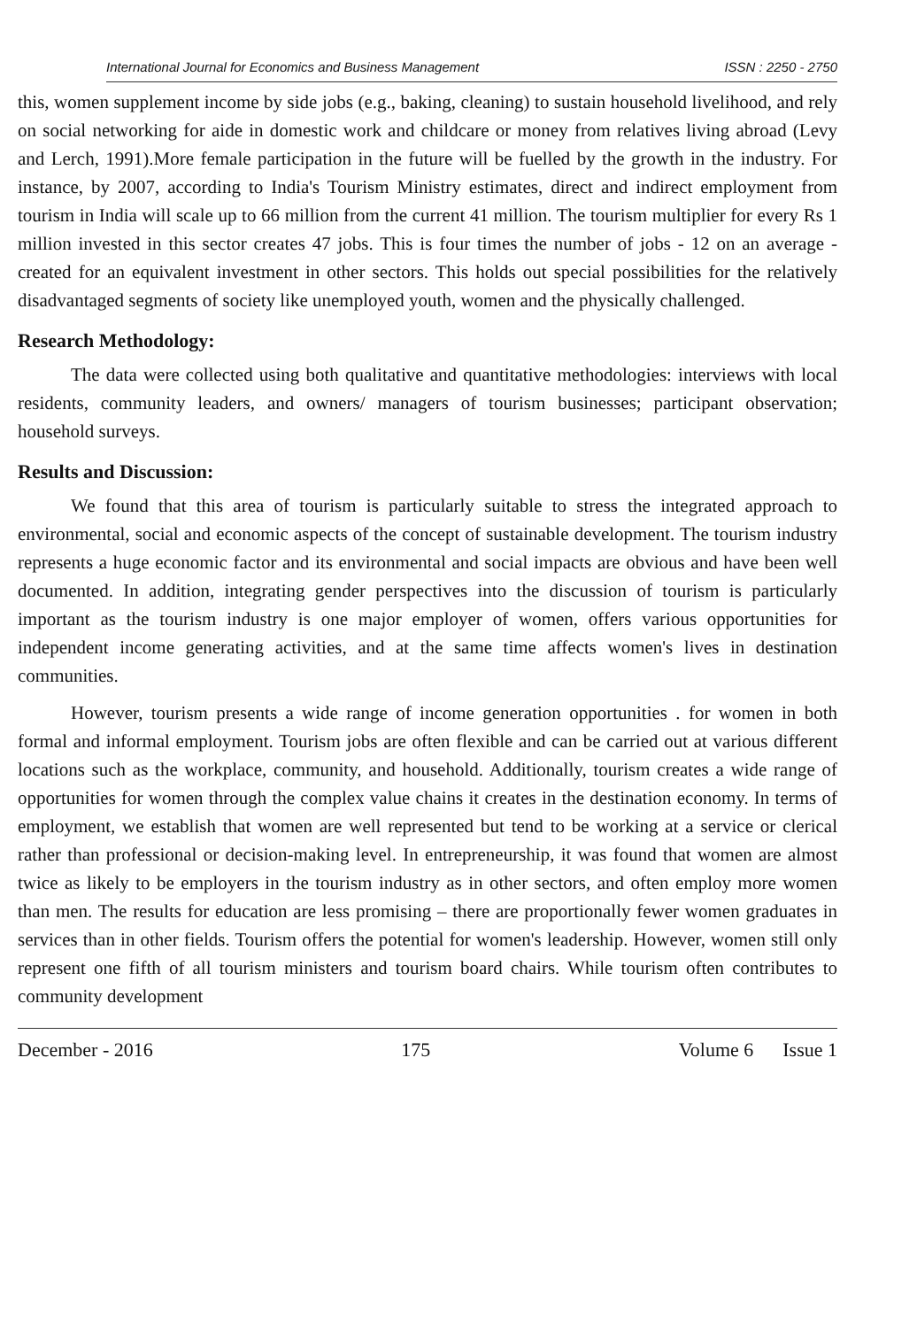International Journal for Economics and Business Management ISSN : 2250 - 2750
this, women supplement income by side jobs (e.g., baking, cleaning) to sustain household livelihood, and rely on social networking for aide in domestic work and childcare or money from relatives living abroad (Levy and Lerch, 1991).More female participation in the future will be fuelled by the growth in the industry. For instance, by 2007, according to India's Tourism Ministry estimates, direct and indirect employment from tourism in India will scale up to 66 million from the current 41 million. The tourism multiplier for every Rs 1 million invested in this sector creates 47 jobs. This is four times the number of jobs - 12 on an average - created for an equivalent investment in other sectors. This holds out special possibilities for the relatively disadvantaged segments of society like unemployed youth, women and the physically challenged.
Research Methodology:
The data were collected using both qualitative and quantitative methodologies: interviews with local residents, community leaders, and owners/ managers of tourism businesses; participant observation; household surveys.
Results and Discussion:
We found that this area of tourism is particularly suitable to stress the integrated approach to environmental, social and economic aspects of the concept of sustainable development. The tourism industry represents a huge economic factor and its environmental and social impacts are obvious and have been well documented. In addition, integrating gender perspectives into the discussion of tourism is particularly important as the tourism industry is one major employer of women, offers various opportunities for independent income generating activities, and at the same time affects women's lives in destination communities.
However, tourism presents a wide range of income generation opportunities . for women in both formal and informal employment. Tourism jobs are often flexible and can be carried out at various different locations such as the workplace, community, and household. Additionally, tourism creates a wide range of opportunities for women through the complex value chains it creates in the destination economy. In terms of employment, we establish that women are well represented but tend to be working at a service or clerical rather than professional or decision-making level. In entrepreneurship, it was found that women are almost twice as likely to be employers in the tourism industry as in other sectors, and often employ more women than men. The results for education are less promising – there are proportionally fewer women graduates in services than in other fields. Tourism offers the potential for women's leadership. However, women still only represent one fifth of all tourism ministers and tourism board chairs. While tourism often contributes to community development
December - 2016 175 Volume 6 Issue 1